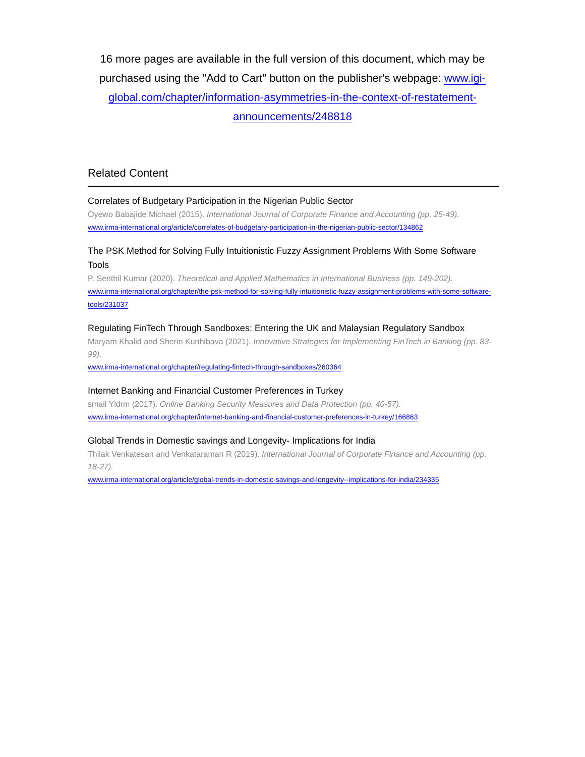16 more pages are available in the full version of this document, which may be purchased using the "Add to Cart" button on the publisher's webpage: www.igi-global.com/chapter/information-asymmetries-in-the-context-of-restatement-announcements/248818
Related Content
Correlates of Budgetary Participation in the Nigerian Public Sector
Oyewo Babajide Michael (2015). International Journal of Corporate Finance and Accounting (pp. 25-49).
www.irma-international.org/article/correlates-of-budgetary-participation-in-the-nigerian-public-sector/134862
The PSK Method for Solving Fully Intuitionistic Fuzzy Assignment Problems With Some Software Tools
P. Senthil Kumar (2020). Theoretical and Applied Mathematics in International Business (pp. 149-202).
www.irma-international.org/chapter/the-psk-method-for-solving-fully-intuitionistic-fuzzy-assignment-problems-with-some-software-tools/231037
Regulating FinTech Through Sandboxes: Entering the UK and Malaysian Regulatory Sandbox
Maryam Khalid and Sherin Kunhibava (2021). Innovative Strategies for Implementing FinTech in Banking (pp. 83-99).
www.irma-international.org/chapter/regulating-fintech-through-sandboxes/260364
Internet Banking and Financial Customer Preferences in Turkey
smail Yldrm (2017). Online Banking Security Measures and Data Protection (pp. 40-57).
www.irma-international.org/chapter/internet-banking-and-financial-customer-preferences-in-turkey/166863
Global Trends in Domestic savings and Longevity- Implications for India
Thilak Venkatesan and Venkataraman R (2019). International Journal of Corporate Finance and Accounting (pp. 18-27).
www.irma-international.org/article/global-trends-in-domestic-savings-and-longevity--implications-for-india/234335